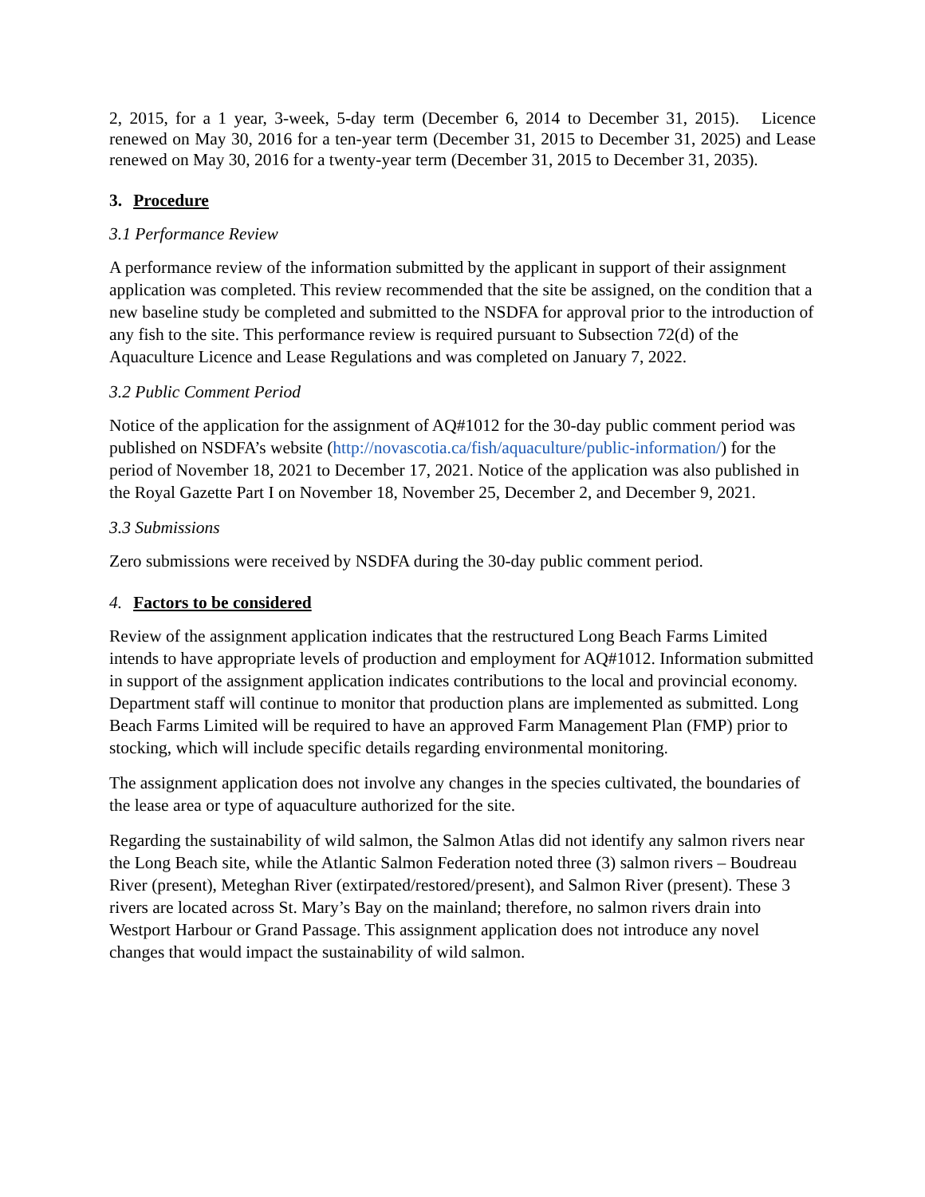2, 2015, for a 1 year, 3-week, 5-day term (December 6, 2014 to December 31, 2015). Licence renewed on May 30, 2016 for a ten-year term (December 31, 2015 to December 31, 2025) and Lease renewed on May 30, 2016 for a twenty-year term (December 31, 2015 to December 31, 2035).
3. Procedure
3.1 Performance Review
A performance review of the information submitted by the applicant in support of their assignment application was completed. This review recommended that the site be assigned, on the condition that a new baseline study be completed and submitted to the NSDFA for approval prior to the introduction of any fish to the site. This performance review is required pursuant to Subsection 72(d) of the Aquaculture Licence and Lease Regulations and was completed on January 7, 2022.
3.2 Public Comment Period
Notice of the application for the assignment of AQ#1012 for the 30-day public comment period was published on NSDFA’s website (http://novascotia.ca/fish/aquaculture/public-information/) for the period of November 18, 2021 to December 17, 2021. Notice of the application was also published in the Royal Gazette Part I on November 18, November 25, December 2, and December 9, 2021.
3.3 Submissions
Zero submissions were received by NSDFA during the 30-day public comment period.
4. Factors to be considered
Review of the assignment application indicates that the restructured Long Beach Farms Limited intends to have appropriate levels of production and employment for AQ#1012. Information submitted in support of the assignment application indicates contributions to the local and provincial economy. Department staff will continue to monitor that production plans are implemented as submitted. Long Beach Farms Limited will be required to have an approved Farm Management Plan (FMP) prior to stocking, which will include specific details regarding environmental monitoring.
The assignment application does not involve any changes in the species cultivated, the boundaries of the lease area or type of aquaculture authorized for the site.
Regarding the sustainability of wild salmon, the Salmon Atlas did not identify any salmon rivers near the Long Beach site, while the Atlantic Salmon Federation noted three (3) salmon rivers – Boudreau River (present), Meteghan River (extirpated/restored/present), and Salmon River (present). These 3 rivers are located across St. Mary’s Bay on the mainland; therefore, no salmon rivers drain into Westport Harbour or Grand Passage. This assignment application does not introduce any novel changes that would impact the sustainability of wild salmon.